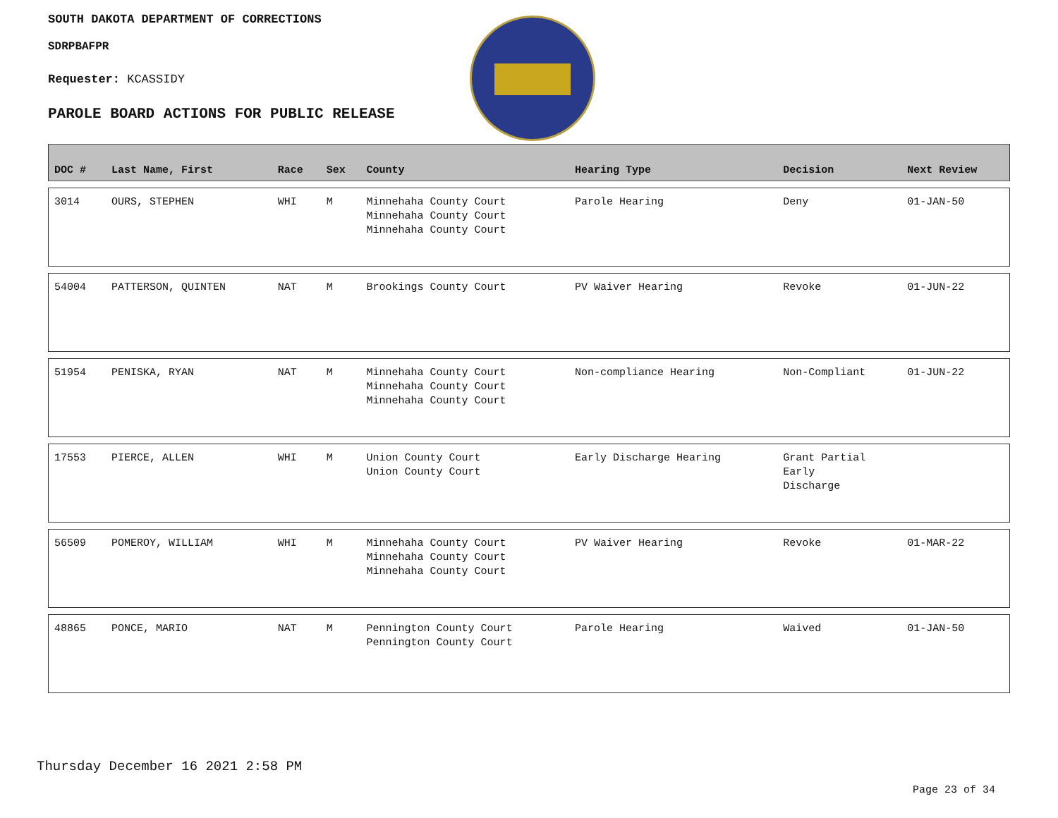SOUTH DAKOTA DEPARTMENT OF CORRECTIONS
SDRPBAFPR
Requester: KCASSIDY
PAROLE BOARD ACTIONS FOR PUBLIC RELEASE
| DOC # | Last Name, First | Race | Sex | County | Hearing Type | Decision | Next Review |
| --- | --- | --- | --- | --- | --- | --- | --- |
| 3014 | OURS, STEPHEN | WHI | M | Minnehaha County Court Minnehaha County Court Minnehaha County Court | Parole Hearing | Deny | 01-JAN-50 |
| 54004 | PATTERSON, QUINTEN | NAT | M | Brookings County Court | PV Waiver Hearing | Revoke | 01-JUN-22 |
| 51954 | PENISKA, RYAN | NAT | M | Minnehaha County Court Minnehaha County Court Minnehaha County Court | Non-compliance Hearing | Non-Compliant | 01-JUN-22 |
| 17553 | PIERCE, ALLEN | WHI | M | Union County Court Union County Court | Early Discharge Hearing | Grant Partial Early Discharge | |
| 56509 | POMEROY, WILLIAM | WHI | M | Minnehaha County Court Minnehaha County Court Minnehaha County Court | PV Waiver Hearing | Revoke | 01-MAR-22 |
| 48865 | PONCE, MARIO | NAT | M | Pennington County Court Pennington County Court | Parole Hearing | Waived | 01-JAN-50 |
Thursday December 16 2021 2:58 PM
Page 23 of 34